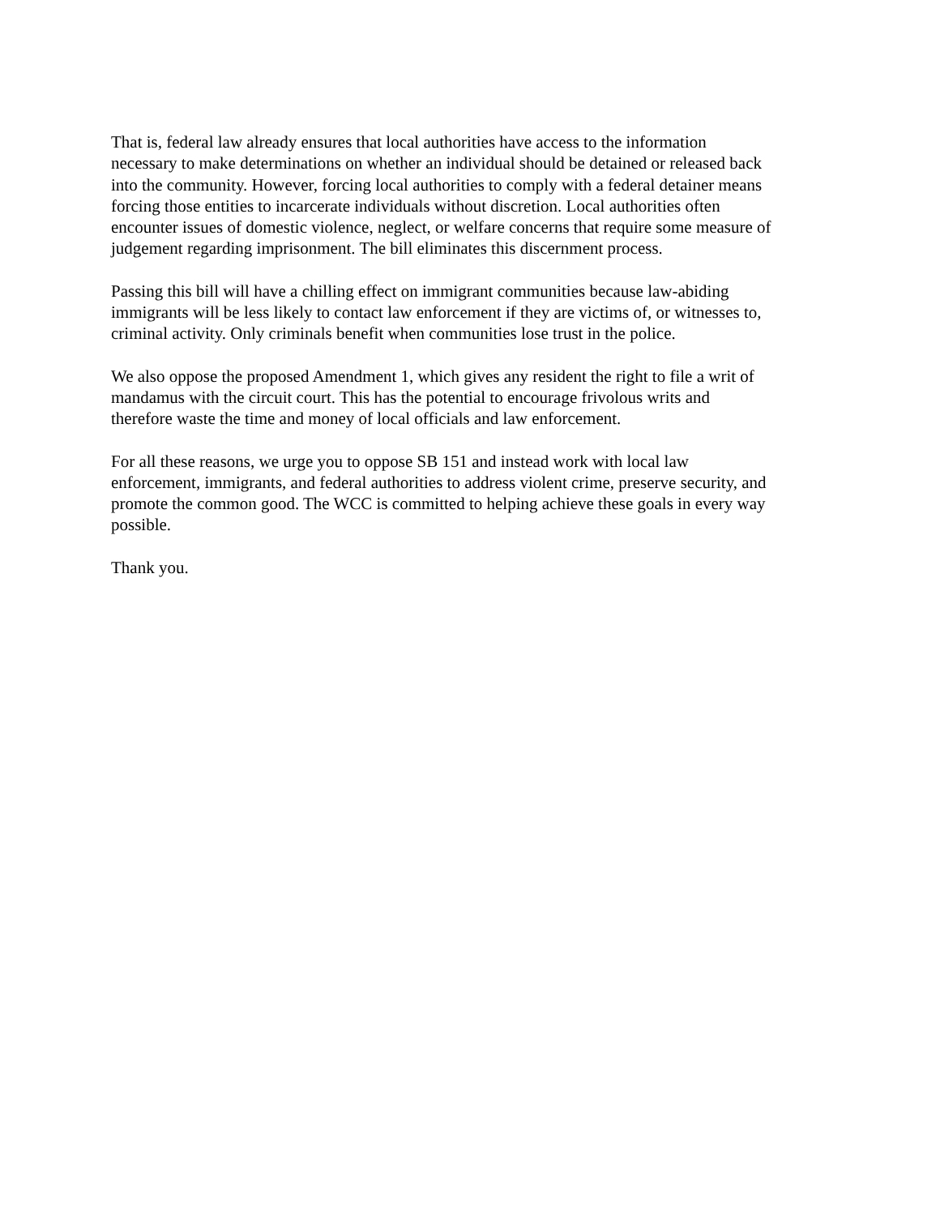That is, federal law already ensures that local authorities have access to the information necessary to make determinations on whether an individual should be detained or released back into the community. However, forcing local authorities to comply with a federal detainer means forcing those entities to incarcerate individuals without discretion. Local authorities often encounter issues of domestic violence, neglect, or welfare concerns that require some measure of judgement regarding imprisonment. The bill eliminates this discernment process.
Passing this bill will have a chilling effect on immigrant communities because law-abiding immigrants will be less likely to contact law enforcement if they are victims of, or witnesses to, criminal activity. Only criminals benefit when communities lose trust in the police.
We also oppose the proposed Amendment 1, which gives any resident the right to file a writ of mandamus with the circuit court. This has the potential to encourage frivolous writs and therefore waste the time and money of local officials and law enforcement.
For all these reasons, we urge you to oppose SB 151 and instead work with local law enforcement, immigrants, and federal authorities to address violent crime, preserve security, and promote the common good. The WCC is committed to helping achieve these goals in every way possible.
Thank you.